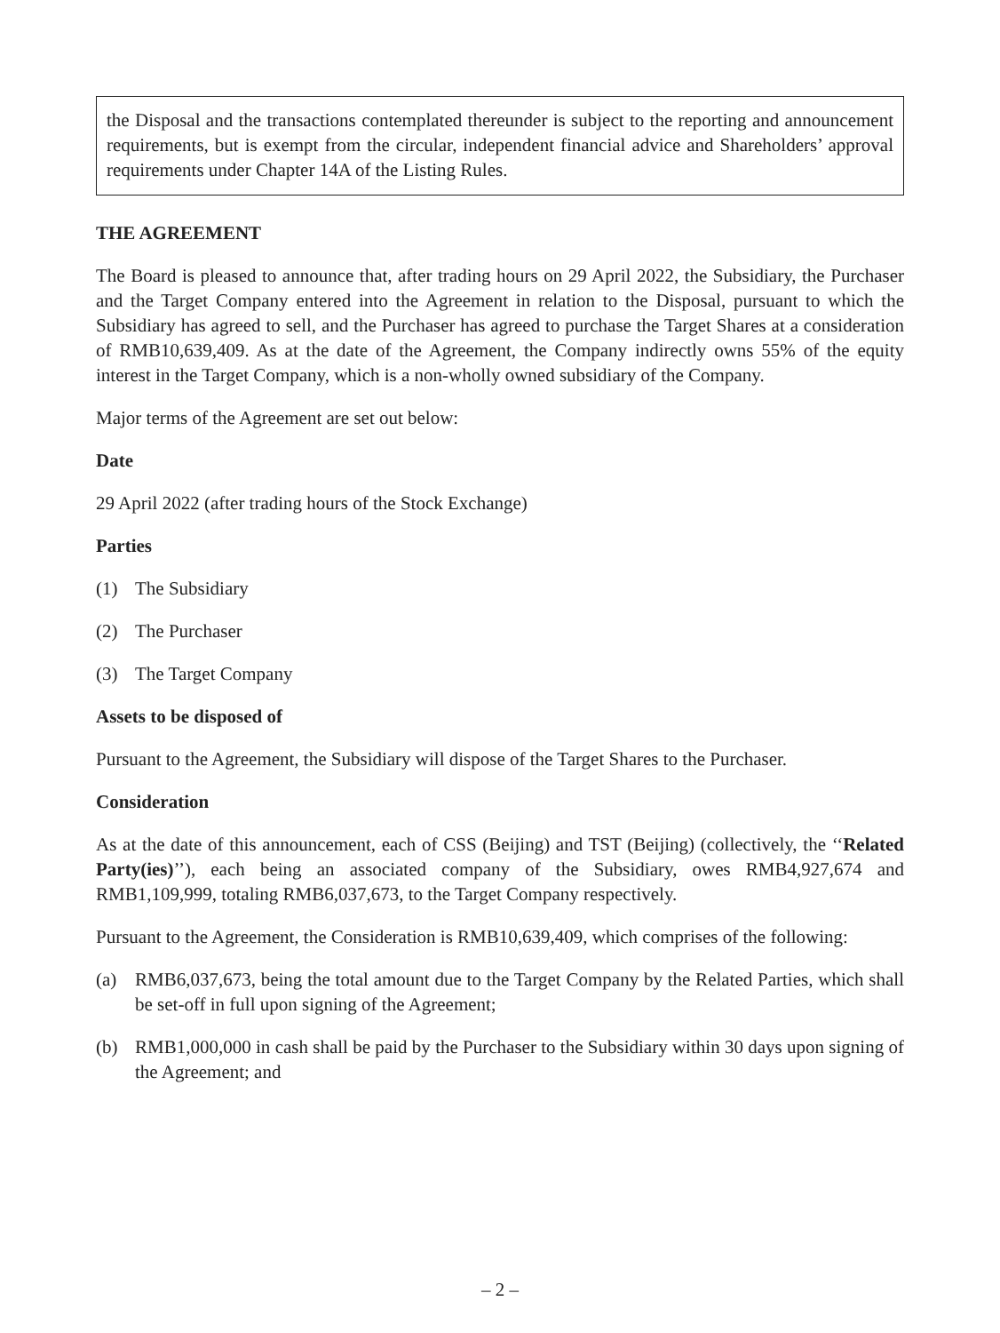the Disposal and the transactions contemplated thereunder is subject to the reporting and announcement requirements, but is exempt from the circular, independent financial advice and Shareholders’ approval requirements under Chapter 14A of the Listing Rules.
THE AGREEMENT
The Board is pleased to announce that, after trading hours on 29 April 2022, the Subsidiary, the Purchaser and the Target Company entered into the Agreement in relation to the Disposal, pursuant to which the Subsidiary has agreed to sell, and the Purchaser has agreed to purchase the Target Shares at a consideration of RMB10,639,409. As at the date of the Agreement, the Company indirectly owns 55% of the equity interest in the Target Company, which is a non-wholly owned subsidiary of the Company.
Major terms of the Agreement are set out below:
Date
29 April 2022 (after trading hours of the Stock Exchange)
Parties
(1) The Subsidiary
(2) The Purchaser
(3) The Target Company
Assets to be disposed of
Pursuant to the Agreement, the Subsidiary will dispose of the Target Shares to the Purchaser.
Consideration
As at the date of this announcement, each of CSS (Beijing) and TST (Beijing) (collectively, the ‘‘Related Party(ies)’’), each being an associated company of the Subsidiary, owes RMB4,927,674 and RMB1,109,999, totaling RMB6,037,673, to the Target Company respectively.
Pursuant to the Agreement, the Consideration is RMB10,639,409, which comprises of the following:
(a) RMB6,037,673, being the total amount due to the Target Company by the Related Parties, which shall be set-off in full upon signing of the Agreement;
(b) RMB1,000,000 in cash shall be paid by the Purchaser to the Subsidiary within 30 days upon signing of the Agreement; and
– 2 –